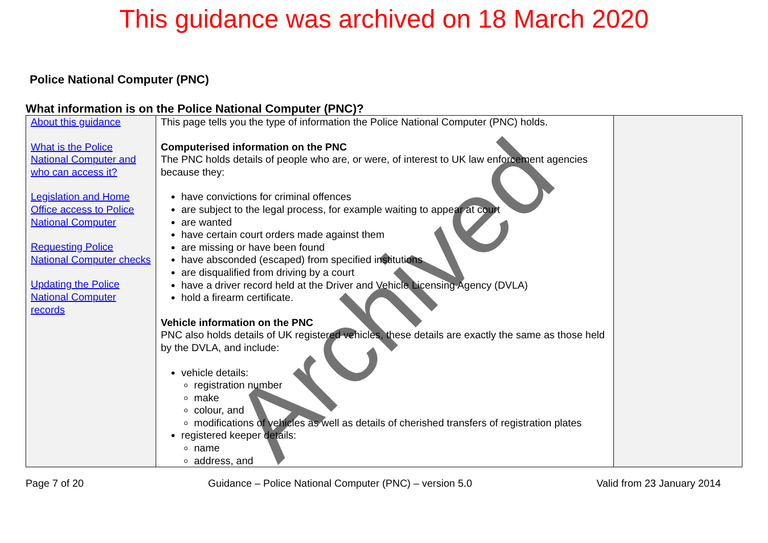This guidance was archived on 18 March 2020
Police National Computer (PNC)
What information is on the Police National Computer (PNC)?
| About this guidance What is the Police National Computer and who can access it? Legislation and Home Office access to Police National Computer Requesting Police National Computer checks Updating the Police National Computer records | This page tells you the type of information the Police National Computer (PNC) holds. Computerised information on the PNC The PNC holds details of people who are, or were, of interest to UK law enforcement agencies because they: have convictions for criminal offences are subject to the legal process, for example waiting to appear at court are wanted have certain court orders made against them are missing or have been found have absconded (escaped) from specified institutions are disqualified from driving by a court have a driver record held at the Driver and Vehicle Licensing Agency (DVLA) hold a firearm certificate. Vehicle information on the PNC PNC also holds details of UK registered vehicles, these details are exactly the same as those held by the DVLA, and include: vehicle details: registration number make colour, and modifications of vehicles as well as details of cherished transfers of registration plates registered keeper details: name address, and | |
Page 7 of 20 Guidance – Police National Computer (PNC) – version 5.0 Valid from 23 January 2014
Archived